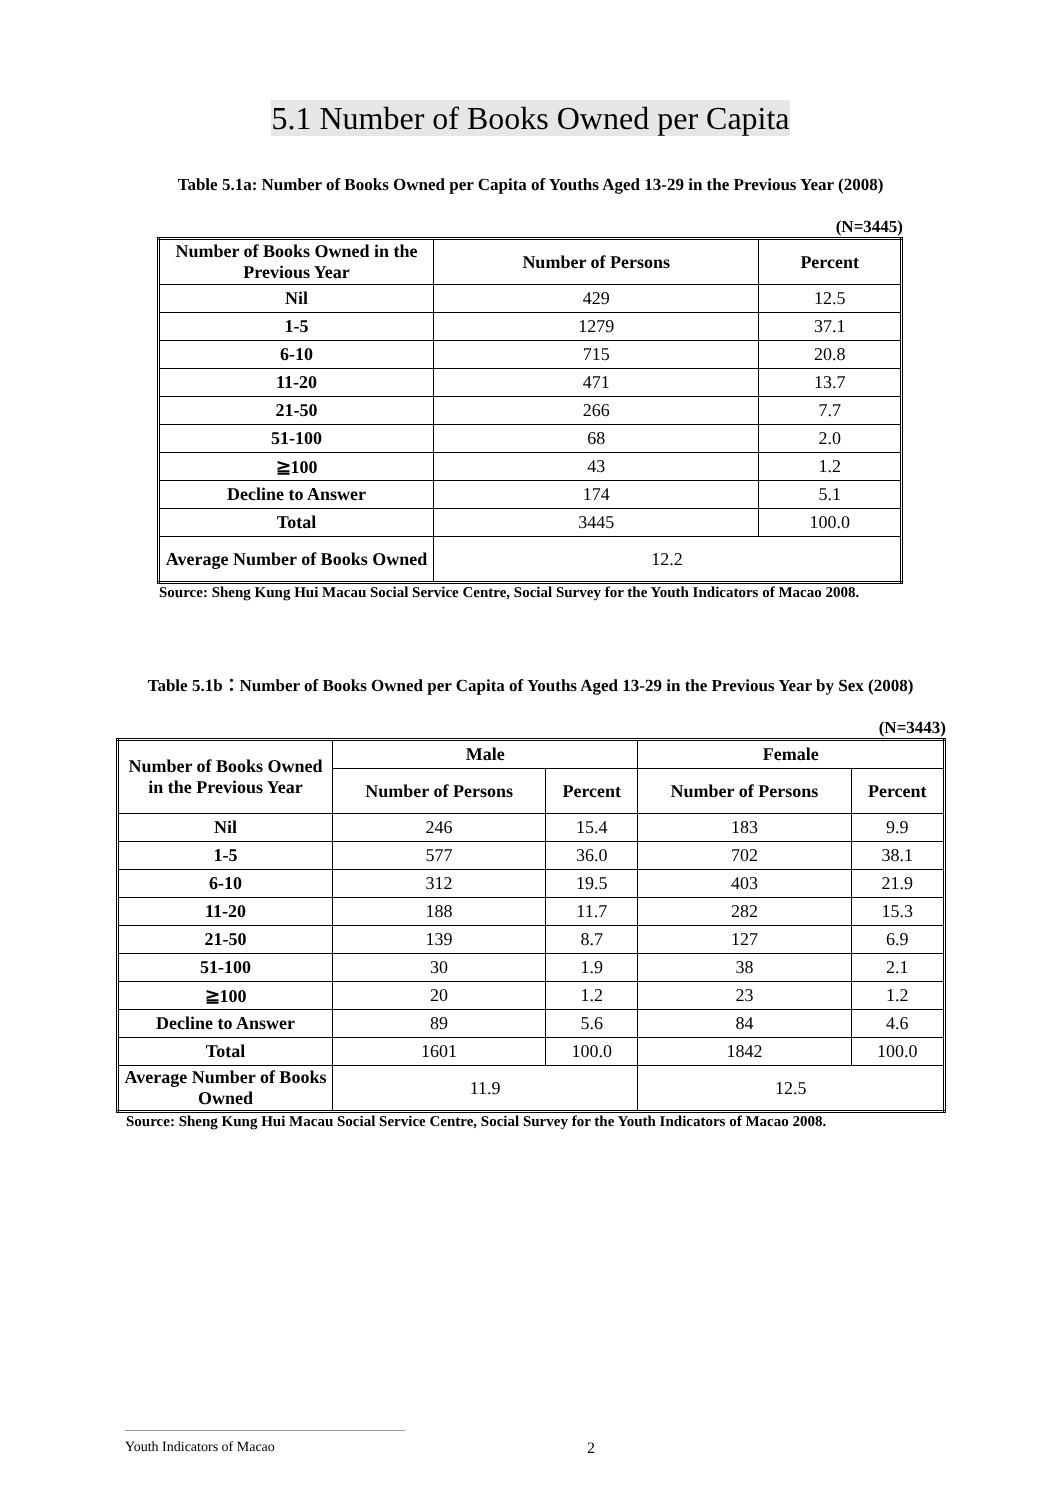5.1 Number of Books Owned per Capita
Table 5.1a: Number of Books Owned per Capita of Youths Aged 13-29 in the Previous Year (2008)
(N=3445)
| Number of Books Owned in the Previous Year | Number of Persons | Percent |
| --- | --- | --- |
| Nil | 429 | 12.5 |
| 1-5 | 1279 | 37.1 |
| 6-10 | 715 | 20.8 |
| 11-20 | 471 | 13.7 |
| 21-50 | 266 | 7.7 |
| 51-100 | 68 | 2.0 |
| ≧100 | 43 | 1.2 |
| Decline to Answer | 174 | 5.1 |
| Total | 3445 | 100.0 |
| Average Number of Books Owned | 12.2 | |
Source: Sheng Kung Hui Macau Social Service Centre, Social Survey for the Youth Indicators of Macao 2008.
Table 5.1b：Number of Books Owned per Capita of Youths Aged 13-29 in the Previous Year by Sex (2008)
(N=3443)
| Number of Books Owned in the Previous Year | Male | | Female | |
| --- | --- | --- | --- | --- |
| | Number of Persons | Percent | Number of Persons | Percent |
| Nil | 246 | 15.4 | 183 | 9.9 |
| 1-5 | 577 | 36.0 | 702 | 38.1 |
| 6-10 | 312 | 19.5 | 403 | 21.9 |
| 11-20 | 188 | 11.7 | 282 | 15.3 |
| 21-50 | 139 | 8.7 | 127 | 6.9 |
| 51-100 | 30 | 1.9 | 38 | 2.1 |
| ≧100 | 20 | 1.2 | 23 | 1.2 |
| Decline to Answer | 89 | 5.6 | 84 | 4.6 |
| Total | 1601 | 100.0 | 1842 | 100.0 |
| Average Number of Books Owned | 11.9 | | 12.5 | |
Source: Sheng Kung Hui Macau Social Service Centre, Social Survey for the Youth Indicators of Macao 2008.
Youth Indicators of Macao 2